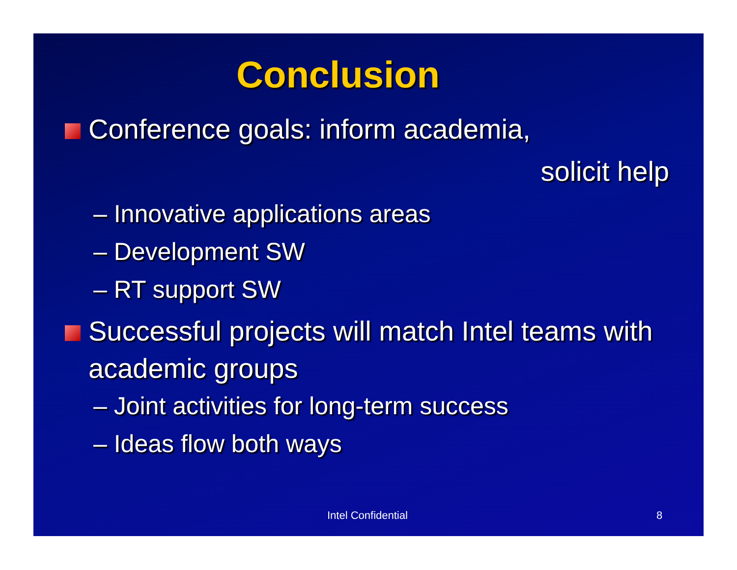Conclusion
Conference goals: inform academia,
solicit help
– Innovative applications areas
– Development SW
– RT support SW
Successful projects will match Intel teams with academic groups
– Joint activities for long-term success
– Ideas flow both ways
Intel Confidential 8